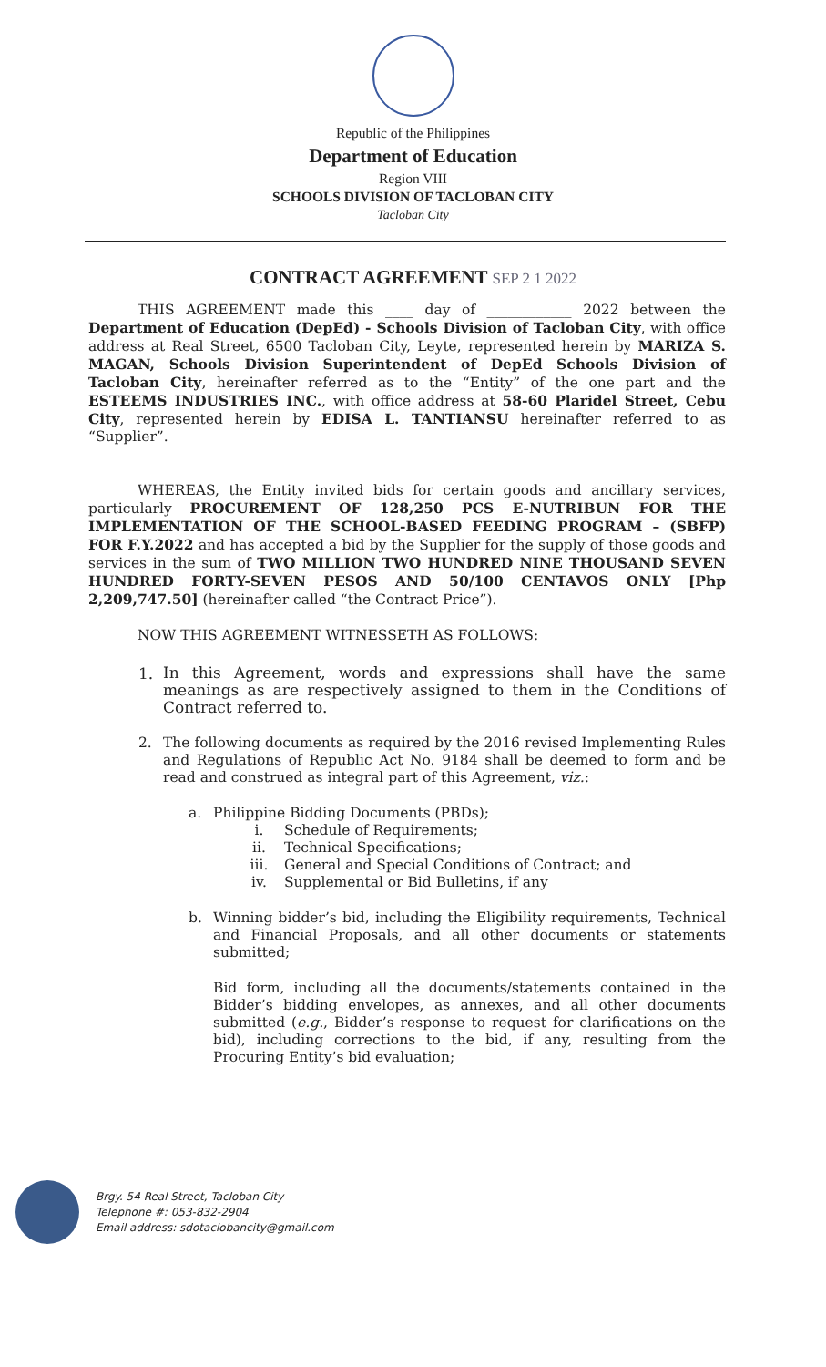Republic of the Philippines
Department of Education
Region VIII
SCHOOLS DIVISION OF TACLOBAN CITY
Tacloban City
CONTRACT AGREEMENT SEP 2 1 2022
THIS AGREEMENT made this ____ day of ____________ 2022 between the Department of Education (DepEd) - Schools Division of Tacloban City, with office address at Real Street, 6500 Tacloban City, Leyte, represented herein by MARIZA S. MAGAN, Schools Division Superintendent of DepEd Schools Division of Tacloban City, hereinafter referred as to the “Entity” of the one part and the ESTEEMS INDUSTRIES INC., with office address at 58-60 Plaridel Street, Cebu City, represented herein by EDISA L. TANTIANSU hereinafter referred to as “Supplier”.
WHEREAS, the Entity invited bids for certain goods and ancillary services, particularly PROCUREMENT OF 128,250 PCS E-NUTRIBUN FOR THE IMPLEMENTATION OF THE SCHOOL-BASED FEEDING PROGRAM – (SBFP) FOR F.Y.2022 and has accepted a bid by the Supplier for the supply of those goods and services in the sum of TWO MILLION TWO HUNDRED NINE THOUSAND SEVEN HUNDRED FORTY-SEVEN PESOS AND 50/100 CENTAVOS ONLY [Php 2,209,747.50] (hereinafter called “the Contract Price”).
NOW THIS AGREEMENT WITNESSETH AS FOLLOWS:
1.
In this Agreement, words and expressions shall have the same meanings as are respectively assigned to them in the Conditions of Contract referred to.
2.
The following documents as required by the 2016 revised Implementing Rules and Regulations of Republic Act No. 9184 shall be deemed to form and be read and construed as integral part of this Agreement, viz.:
a.
Philippine Bidding Documents (PBDs);
i. Schedule of Requirements;
ii. Technical Specifications;
iii. General and Special Conditions of Contract; and
iv. Supplemental or Bid Bulletins, if any
b.
Winning bidder’s bid, including the Eligibility requirements, Technical and Financial Proposals, and all other documents or statements submitted;
Bid form, including all the documents/statements contained in the Bidder’s bidding envelopes, as annexes, and all other documents submitted (e.g., Bidder’s response to request for clarifications on the bid), including corrections to the bid, if any, resulting from the Procuring Entity’s bid evaluation;
Brgy. 54 Real Street, Tacloban City
Telephone #: 053-832-2904
Email address: sdotaclobancity@gmail.com